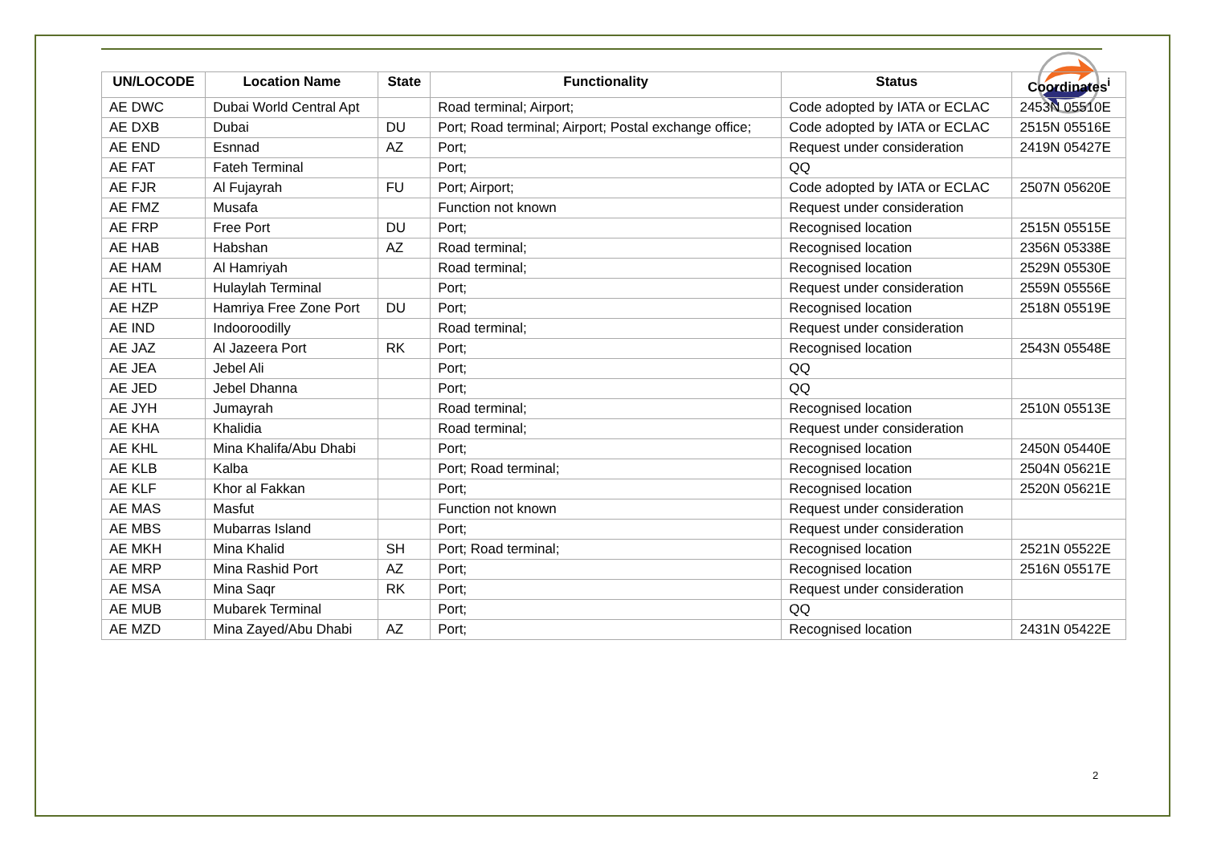| UN/LOCODE | Location Name | State | Functionality | Status | Coordinates<sup>i</sup> |
| --- | --- | --- | --- | --- | --- |
| AE DWC | Dubai World Central Apt | | Road terminal; Airport; | Code adopted by IATA or ECLAC | 2453N 05510E |
| AE DXB | Dubai | DU | Port; Road terminal; Airport; Postal exchange office; | Code adopted by IATA or ECLAC | 2515N 05516E |
| AE END | Esnnad | AZ | Port; | Request under consideration | 2419N 05427E |
| AE FAT | Fateh Terminal | | Port; | QQ | |
| AE FJR | Al Fujayrah | FU | Port; Airport; | Code adopted by IATA or ECLAC | 2507N 05620E |
| AE FMZ | Musafa | | Function not known | Request under consideration | |
| AE FRP | Free Port | DU | Port; | Recognised location | 2515N 05515E |
| AE HAB | Habshan | AZ | Road terminal; | Recognised location | 2356N 05338E |
| AE HAM | Al Hamriyah | | Road terminal; | Recognised location | 2529N 05530E |
| AE HTL | Hulaylah Terminal | | Port; | Request under consideration | 2559N 05556E |
| AE HZP | Hamriya Free Zone Port | DU | Port; | Recognised location | 2518N 05519E |
| AE IND | Indooroodilly | | Road terminal; | Request under consideration | |
| AE JAZ | Al Jazeera Port | RK | Port; | Recognised location | 2543N 05548E |
| AE JEA | Jebel Ali | | Port; | QQ | |
| AE JED | Jebel Dhanna | | Port; | QQ | |
| AE JYH | Jumayrah | | Road terminal; | Recognised location | 2510N 05513E |
| AE KHA | Khalidia | | Road terminal; | Request under consideration | |
| AE KHL | Mina Khalifa/Abu Dhabi | | Port; | Recognised location | 2450N 05440E |
| AE KLB | Kalba | | Port; Road terminal; | Recognised location | 2504N 05621E |
| AE KLF | Khor al Fakkan | | Port; | Recognised location | 2520N 05621E |
| AE MAS | Masfut | | Function not known | Request under consideration | |
| AE MBS | Mubarras Island | | Port; | Request under consideration | |
| AE MKH | Mina Khalid | SH | Port; Road terminal; | Recognised location | 2521N 05522E |
| AE MRP | Mina Rashid Port | AZ | Port; | Recognised location | 2516N 05517E |
| AE MSA | Mina Saqr | RK | Port; | Request under consideration | |
| AE MUB | Mubarek Terminal | | Port; | QQ | |
| AE MZD | Mina Zayed/Abu Dhabi | AZ | Port; | Recognised location | 2431N 05422E |
2